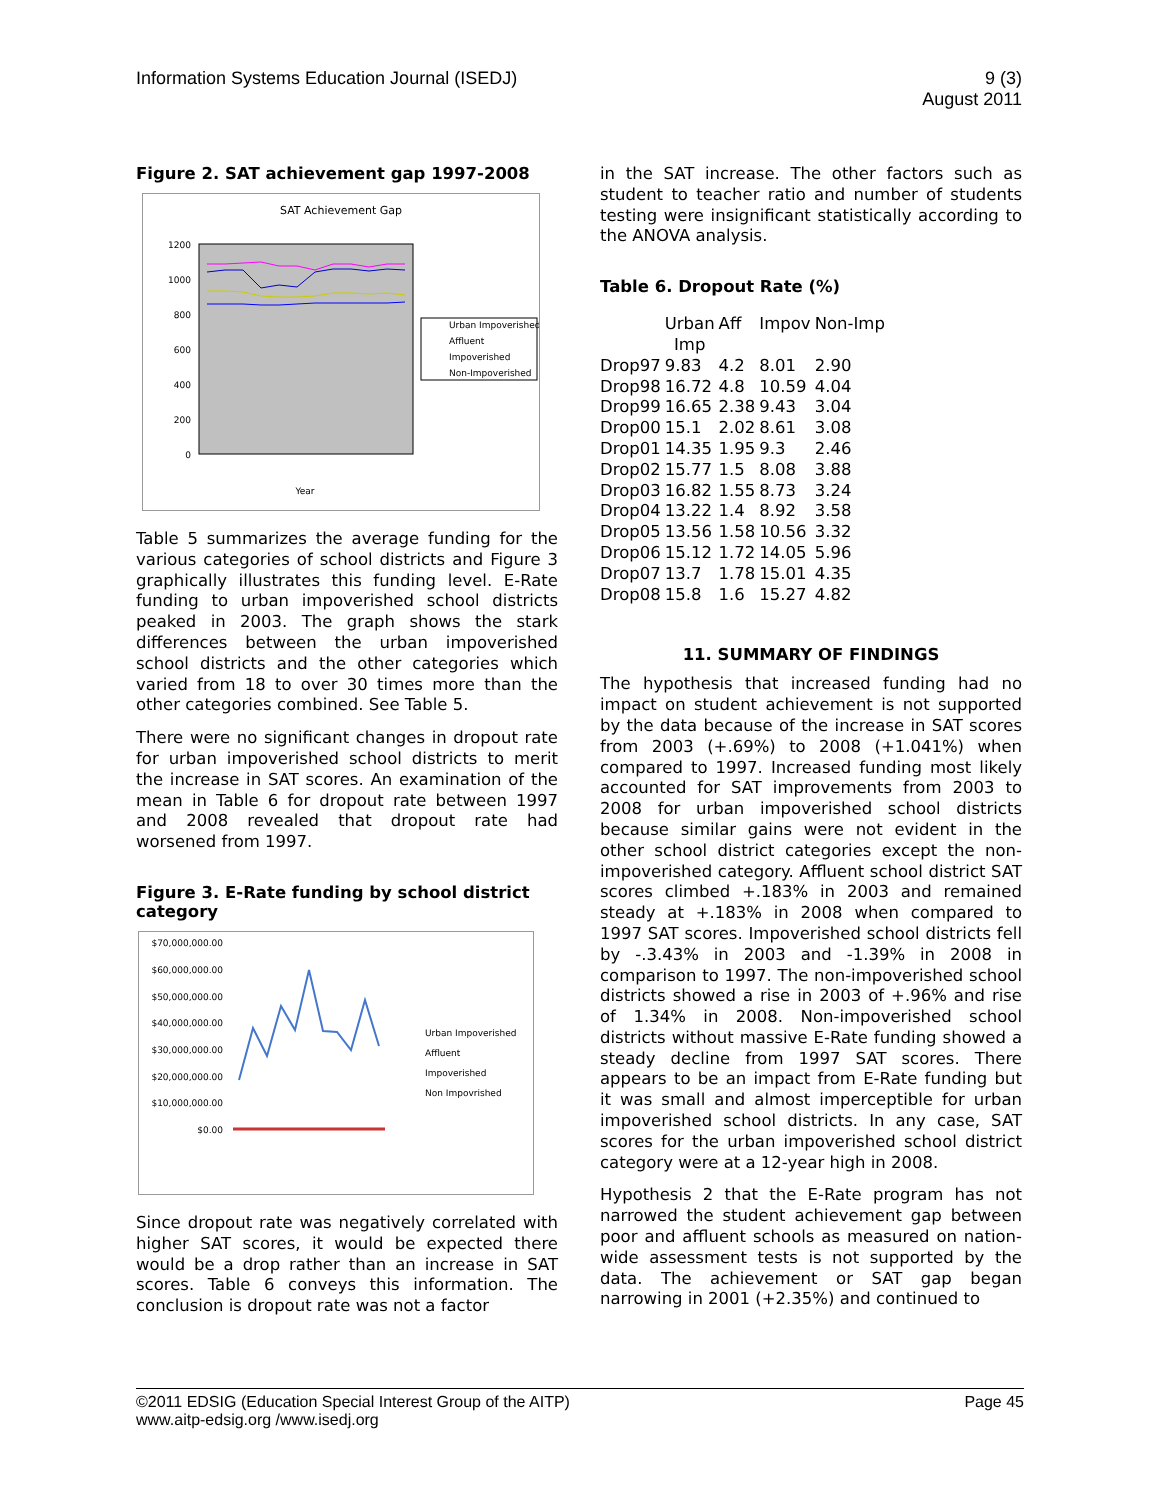Information Systems Education Journal (ISEDJ)
9 (3)
August 2011
Figure 2. SAT achievement gap 1997-2008
SAT Achievement Gap
1200
1000
800
600
400
200
0
Urban Impoverished
Affluent
Impoverished
Non-Impoverished
Year
Table 5 summarizes the average funding for the various categories of school districts and Figure 3 graphically illustrates this funding level. E-Rate funding to urban impoverished school districts peaked in 2003. The graph shows the stark differences between the urban impoverished school districts and the other categories which varied from 18 to over 30 times more than the other categories combined. See Table 5.
There were no significant changes in dropout rate for urban impoverished school districts to merit the increase in SAT scores. An examination of the mean in Table 6 for dropout rate between 1997 and 2008 revealed that dropout rate had worsened from 1997.
Figure 3. E-Rate funding by school district category
$70,000,000.00
$60,000,000.00
$50,000,000.00
$40,000,000.00
$30,000,000.00
$20,000,000.00
$10,000,000.00
$0.00
Urban Impoverished
Affluent
Impoverished
Non Impovrished
Since dropout rate was negatively correlated with higher SAT scores, it would be expected there would be a drop rather than an increase in SAT scores. Table 6 conveys this information. The conclusion is dropout rate was not a factor
in the SAT increase. The other factors such as student to teacher ratio and number of students testing were insignificant statistically according to the ANOVA analysis.
Table 6. Dropout Rate (%)
| | Urban Imp | Aff | Impov | Non-Imp |
| --- | --- | --- | --- | --- |
| Drop97 | 9.83 | 4.2 | 8.01 | 2.90 |
| Drop98 | 16.72 | 4.8 | 10.59 | 4.04 |
| Drop99 | 16.65 | 2.38 | 9.43 | 3.04 |
| Drop00 | 15.1 | 2.02 | 8.61 | 3.08 |
| Drop01 | 14.35 | 1.95 | 9.3 | 2.46 |
| Drop02 | 15.77 | 1.5 | 8.08 | 3.88 |
| Drop03 | 16.82 | 1.55 | 8.73 | 3.24 |
| Drop04 | 13.22 | 1.4 | 8.92 | 3.58 |
| Drop05 | 13.56 | 1.58 | 10.56 | 3.32 |
| Drop06 | 15.12 | 1.72 | 14.05 | 5.96 |
| Drop07 | 13.7 | 1.78 | 15.01 | 4.35 |
| Drop08 | 15.8 | 1.6 | 15.27 | 4.82 |
11. SUMMARY OF FINDINGS
The hypothesis that increased funding had no impact on student achievement is not supported by the data because of the increase in SAT scores from 2003 (+.69%) to 2008 (+1.041%) when compared to 1997. Increased funding most likely accounted for SAT improvements from 2003 to 2008 for urban impoverished school districts because similar gains were not evident in the other school district categories except the non-impoverished category. Affluent school district SAT scores climbed +.183% in 2003 and remained steady at +.183% in 2008 when compared to 1997 SAT scores. Impoverished school districts fell by -.3.43% in 2003 and -1.39% in 2008 in comparison to 1997. The non-impoverished school districts showed a rise in 2003 of +.96% and rise of 1.34% in 2008. Non-impoverished school districts without massive E-Rate funding showed a steady decline from 1997 SAT scores. There appears to be an impact from E-Rate funding but it was small and almost imperceptible for urban impoverished school districts. In any case, SAT scores for the urban impoverished school district category were at a 12-year high in 2008.
Hypothesis 2 that the E-Rate program has not narrowed the student achievement gap between poor and affluent schools as measured on nation-wide assessment tests is not supported by the data. The achievement or SAT gap began narrowing in 2001 (+2.35%) and continued to
©2011 EDSIG (Education Special Interest Group of the AITP)
www.aitp-edsig.org /www.isedj.org
Page 45